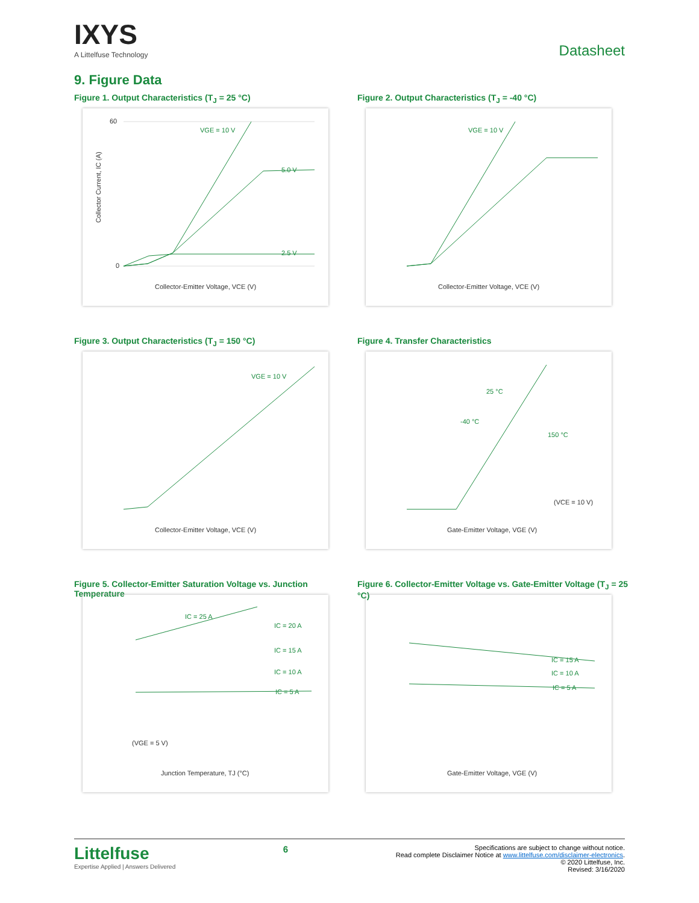IXYS
A Littelfuse Technology
Datasheet
9. Figure Data
Figure 1. Output Characteristics (T<sub>J</sub> = 25 °C)
60
0
VGE = 10 V
5.0 V
2.5 V
Collector-Emitter Voltage, VCE (V)
Collector Current, IC (A)
Figure 2. Output Characteristics (T<sub>J</sub> = -40 °C)
VGE = 10 V
Collector-Emitter Voltage, VCE (V)
Figure 3. Output Characteristics (T<sub>J</sub> = 150 °C)
VGE = 10 V
Collector-Emitter Voltage, VCE (V)
Figure 4. Transfer Characteristics
25 °C
-40 °C
150 °C
(VCE = 10 V)
Gate-Emitter Voltage, VGE (V)
Figure 5. Collector-Emitter Saturation Voltage vs. Junction Temperature
IC = 25 A
IC = 20 A
IC = 15 A
IC = 10 A
IC = 5 A
(VGE = 5 V)
Junction Temperature, TJ (°C)
Figure 6. Collector-Emitter Voltage vs. Gate-Emitter Voltage (T<sub>J</sub> = 25 °C)
IC = 15 A
IC = 10 A
IC = 5 A
Gate-Emitter Voltage, VGE (V)
Littelfuse
Expertise Applied | Answers Delivered
6
Specifications are subject to change without notice.
Read complete Disclaimer Notice at www.littelfuse.com/disclaimer-electronics.
© 2020 Littelfuse, Inc.
Revised: 3/16/2020